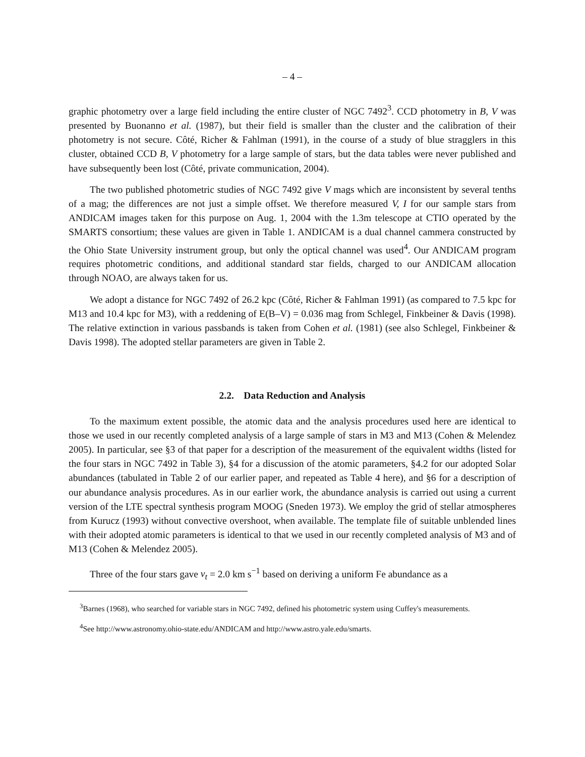– 4 –
graphic photometry over a large field including the entire cluster of NGC 7492<sup>3</sup>. CCD photometry in B, V was presented by Buonanno et al. (1987), but their field is smaller than the cluster and the calibration of their photometry is not secure. Côté, Richer & Fahlman (1991), in the course of a study of blue stragglers in this cluster, obtained CCD B, V photometry for a large sample of stars, but the data tables were never published and have subsequently been lost (Côté, private communication, 2004).
The two published photometric studies of NGC 7492 give V mags which are inconsistent by several tenths of a mag; the differences are not just a simple offset. We therefore measured V, I for our sample stars from ANDICAM images taken for this purpose on Aug. 1, 2004 with the 1.3m telescope at CTIO operated by the SMARTS consortium; these values are given in Table 1. ANDICAM is a dual channel cammera constructed by the Ohio State University instrument group, but only the optical channel was used<sup>4</sup>. Our ANDICAM program requires photometric conditions, and additional standard star fields, charged to our ANDICAM allocation through NOAO, are always taken for us.
We adopt a distance for NGC 7492 of 26.2 kpc (Côté, Richer & Fahlman 1991) (as compared to 7.5 kpc for M13 and 10.4 kpc for M3), with a reddening of E(B–V) = 0.036 mag from Schlegel, Finkbeiner & Davis (1998). The relative extinction in various passbands is taken from Cohen et al. (1981) (see also Schlegel, Finkbeiner & Davis 1998). The adopted stellar parameters are given in Table 2.
2.2. Data Reduction and Analysis
To the maximum extent possible, the atomic data and the analysis procedures used here are identical to those we used in our recently completed analysis of a large sample of stars in M3 and M13 (Cohen & Melendez 2005). In particular, see §3 of that paper for a description of the measurement of the equivalent widths (listed for the four stars in NGC 7492 in Table 3), §4 for a discussion of the atomic parameters, §4.2 for our adopted Solar abundances (tabulated in Table 2 of our earlier paper, and repeated as Table 4 here), and §6 for a description of our abundance analysis procedures. As in our earlier work, the abundance analysis is carried out using a current version of the LTE spectral synthesis program MOOG (Sneden 1973). We employ the grid of stellar atmospheres from Kurucz (1993) without convective overshoot, when available. The template file of suitable unblended lines with their adopted atomic parameters is identical to that we used in our recently completed analysis of M3 and of M13 (Cohen & Melendez 2005).
Three of the four stars gave v<sub>t</sub> = 2.0 km s<sup>−1</sup> based on deriving a uniform Fe abundance as a
<sup>3</sup> Barnes (1968), who searched for variable stars in NGC 7492, defined his photometric system using Cuffey's measurements.
<sup>4</sup> See http://www.astronomy.ohio-state.edu/ANDICAM and http://www.astro.yale.edu/smarts.